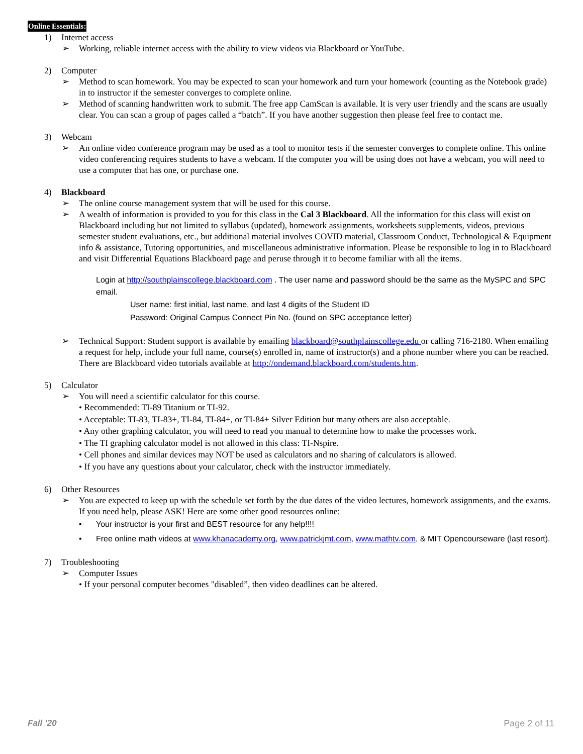Online Essentials:
1) Internet access
➢ Working, reliable internet access with the ability to view videos via Blackboard or YouTube.
2) Computer
➢ Method to scan homework. You may be expected to scan your homework and turn your homework (counting as the Notebook grade) in to instructor if the semester converges to complete online.
➢ Method of scanning handwritten work to submit. The free app CamScan is available. It is very user friendly and the scans are usually clear. You can scan a group of pages called a “batch”. If you have another suggestion then please feel free to contact me.
3) Webcam
➢ An online video conference program may be used as a tool to monitor tests if the semester converges to complete online. This online video conferencing requires students to have a webcam. If the computer you will be using does not have a webcam, you will need to use a computer that has one, or purchase one.
4) Blackboard
➢ The online course management system that will be used for this course.
➢ A wealth of information is provided to you for this class in the Cal 3 Blackboard. All the information for this class will exist on Blackboard including but not limited to syllabus (updated), homework assignments, worksheets supplements, videos, previous semester student evaluations, etc., but additional material involves COVID material, Classroom Conduct, Technological & Equipment info & assistance, Tutoring opportunities, and miscellaneous administrative information. Please be responsible to log in to Blackboard and visit Differential Equations Blackboard page and peruse through it to become familiar with all the items.
Login at http://southplainscollege.blackboard.com . The user name and password should be the same as the MySPC and SPC email.
User name: first initial, last name, and last 4 digits of the Student ID
Password: Original Campus Connect Pin No. (found on SPC acceptance letter)
➢ Technical Support: Student support is available by emailing blackboard@southplainscollege.edu or calling 716-2180. When emailing a request for help, include your full name, course(s) enrolled in, name of instructor(s) and a phone number where you can be reached. There are Blackboard video tutorials available at http://ondemand.blackboard.com/students.htm.
5) Calculator
➢ You will need a scientific calculator for this course.
• Recommended: TI-89 Titanium or TI-92.
• Acceptable: TI-83, TI-83+, TI-84, TI-84+, or TI-84+ Silver Edition but many others are also acceptable.
• Any other graphing calculator, you will need to read you manual to determine how to make the processes work.
• The TI graphing calculator model is not allowed in this class: TI-Nspire.
• Cell phones and similar devices may NOT be used as calculators and no sharing of calculators is allowed.
• If you have any questions about your calculator, check with the instructor immediately.
6) Other Resources
➢ You are expected to keep up with the schedule set forth by the due dates of the video lectures, homework assignments, and the exams. If you need help, please ASK! Here are some other good resources online:
• Your instructor is your first and BEST resource for any help!!!!
• Free online math videos at www.khanacademy.org, www.patrickjmt.com, www.mathtv.com, & MIT Opencourseware (last resort).
7) Troubleshooting
➢ Computer Issues
• If your personal computer becomes "disabled”, then video deadlines can be altered.
Fall ’20 Page 2 of 11